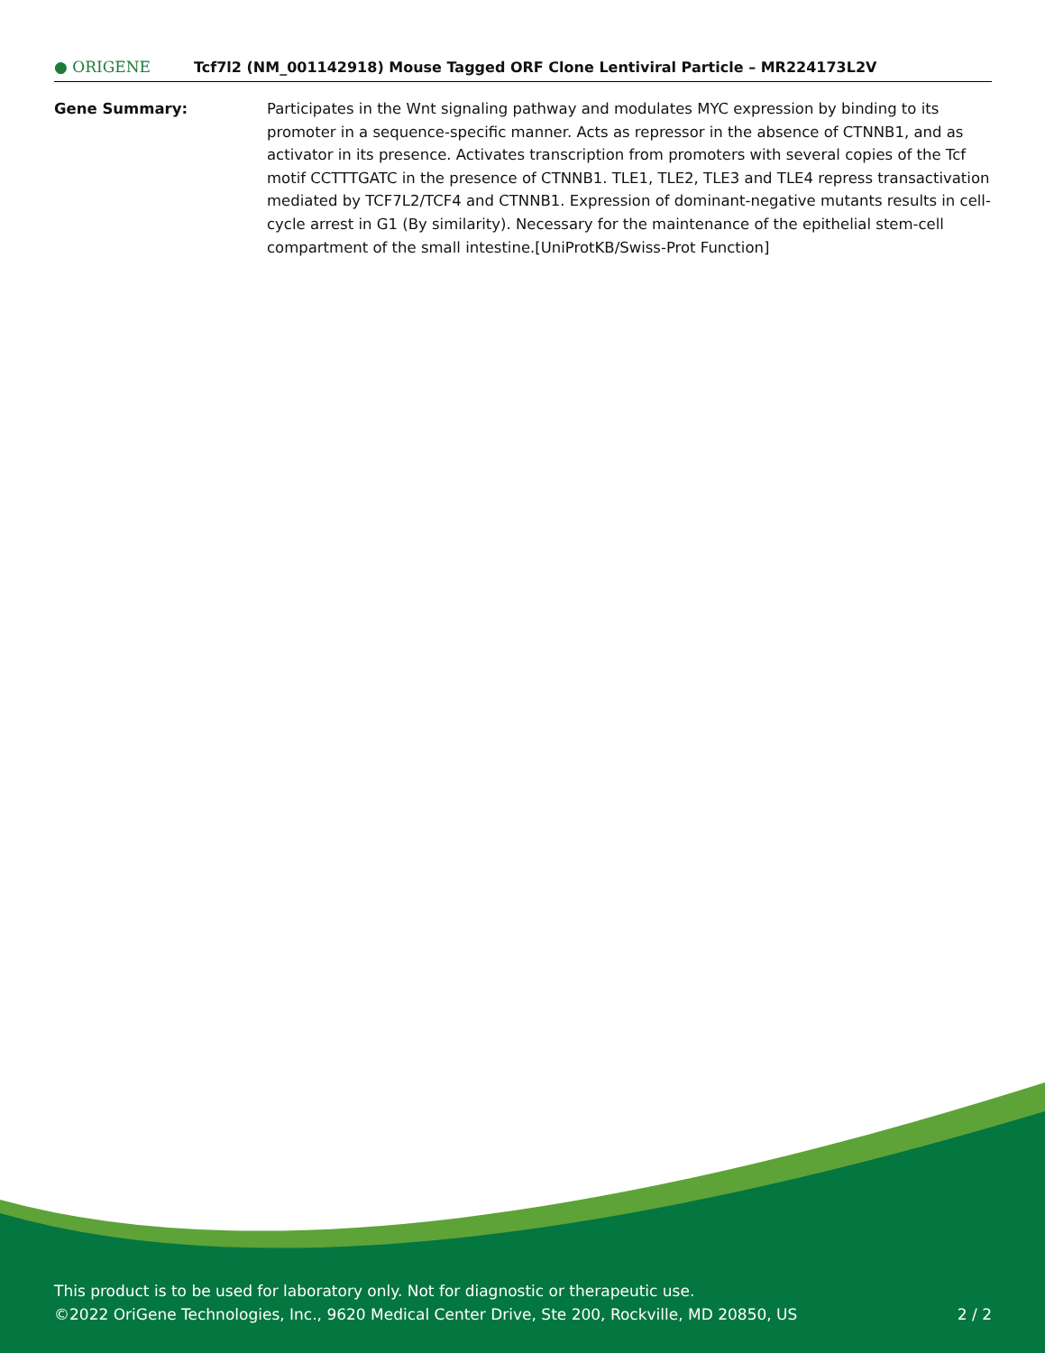● ORIGENE
Tcf7l2 (NM_001142918) Mouse Tagged ORF Clone Lentiviral Particle – MR224173L2V
Gene Summary: Participates in the Wnt signaling pathway and modulates MYC expression by binding to its promoter in a sequence-specific manner. Acts as repressor in the absence of CTNNB1, and as activator in its presence. Activates transcription from promoters with several copies of the Tcf motif CCTTTGATC in the presence of CTNNB1. TLE1, TLE2, TLE3 and TLE4 repress transactivation mediated by TCF7L2/TCF4 and CTNNB1. Expression of dominant-negative mutants results in cell-cycle arrest in G1 (By similarity). Necessary for the maintenance of the epithelial stem-cell compartment of the small intestine.[UniProtKB/Swiss-Prot Function]
This product is to be used for laboratory only. Not for diagnostic or therapeutic use.
©2022 OriGene Technologies, Inc., 9620 Medical Center Drive, Ste 200, Rockville, MD 20850, US 2 / 2